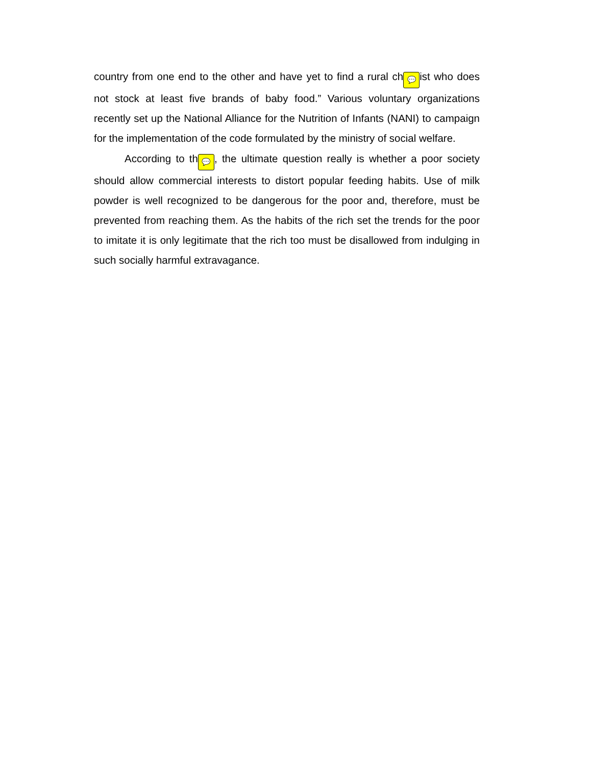country from one end to the other and have yet to find a rural ch 💬 ist who does not stock at least five brands of baby food.” Various voluntary organizations recently set up the National Alliance for the Nutrition of Infants (NANI) to campaign for the implementation of the code formulated by the ministry of social welfare.
According to th 💬, the ultimate question really is whether a poor society should allow commercial interests to distort popular feeding habits. Use of milk powder is well recognized to be dangerous for the poor and, therefore, must be prevented from reaching them. As the habits of the rich set the trends for the poor to imitate it is only legitimate that the rich too must be disallowed from indulging in such socially harmful extravagance.